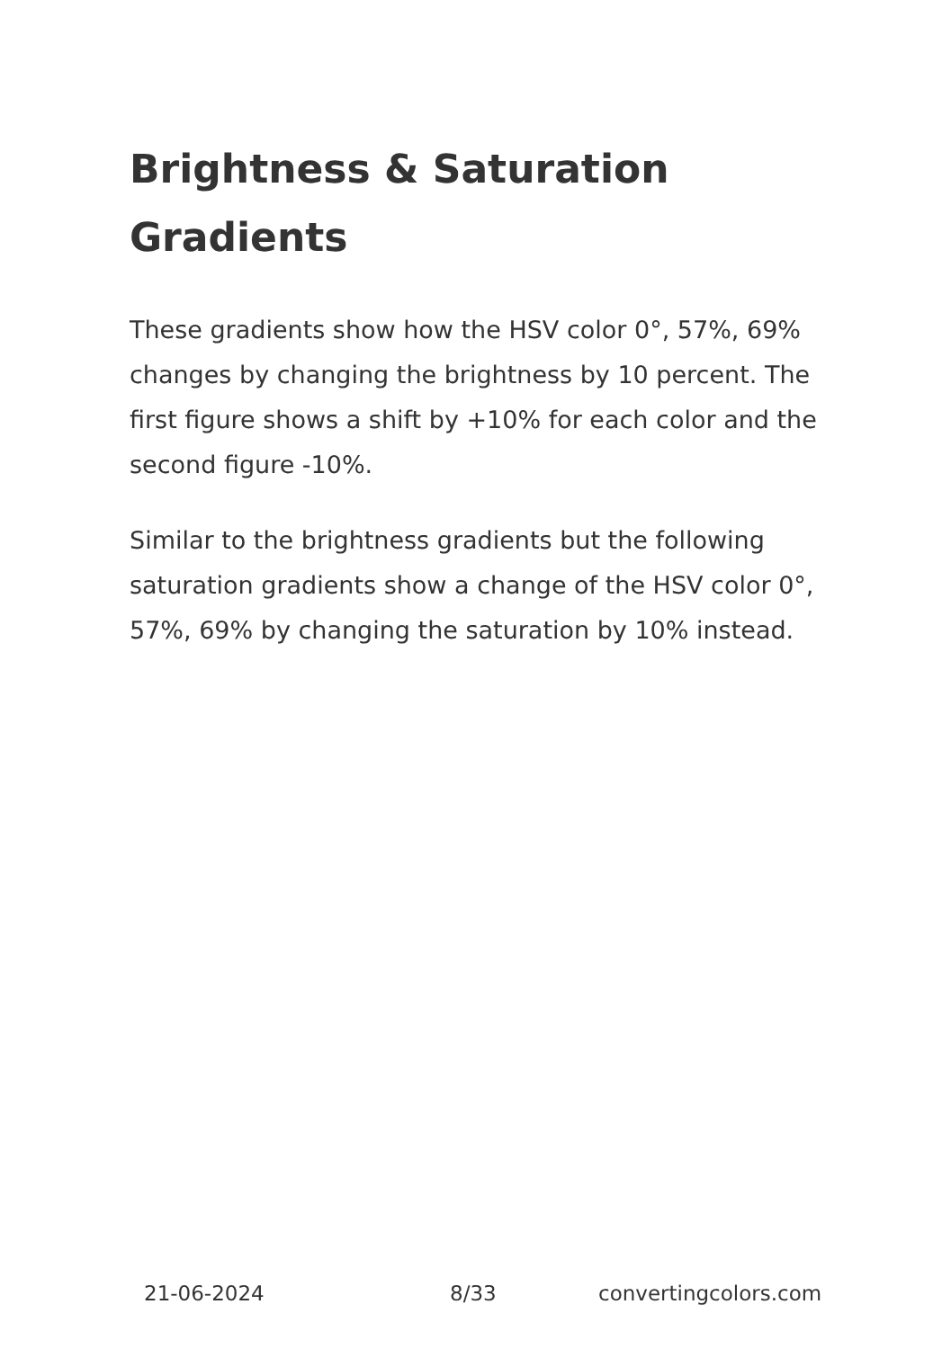Brightness & Saturation Gradients
These gradients show how the HSV color 0°, 57%, 69% changes by changing the brightness by 10 percent. The first figure shows a shift by +10% for each color and the second figure -10%.
Similar to the brightness gradients but the following saturation gradients show a change of the HSV color 0°, 57%, 69% by changing the saturation by 10% instead.
21-06-2024 8/33 convertingcolors.com